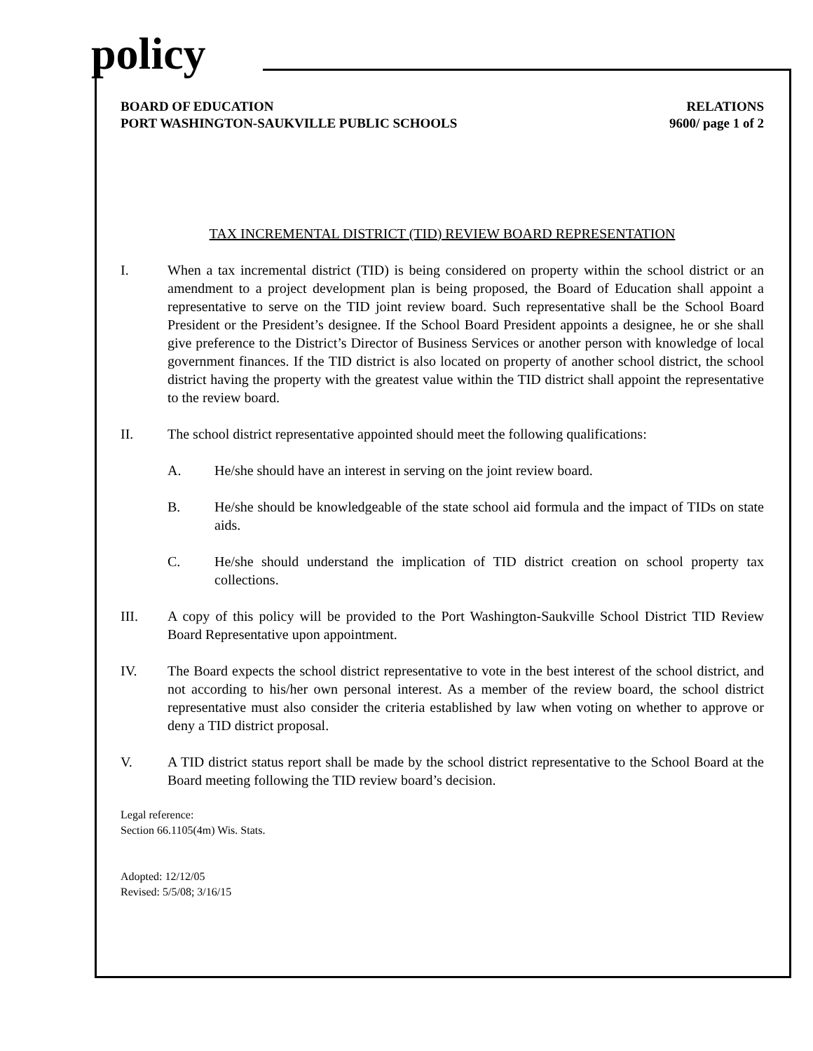policy
BOARD OF EDUCATION
PORT WASHINGTON-SAUKVILLE PUBLIC SCHOOLS
RELATIONS
9600/ page 1 of 2
TAX INCREMENTAL DISTRICT (TID) REVIEW BOARD REPRESENTATION
I. When a tax incremental district (TID) is being considered on property within the school district or an amendment to a project development plan is being proposed, the Board of Education shall appoint a representative to serve on the TID joint review board. Such representative shall be the School Board President or the President’s designee. If the School Board President appoints a designee, he or she shall give preference to the District’s Director of Business Services or another person with knowledge of local government finances. If the TID district is also located on property of another school district, the school district having the property with the greatest value within the TID district shall appoint the representative to the review board.
II. The school district representative appointed should meet the following qualifications:
A. He/she should have an interest in serving on the joint review board.
B. He/she should be knowledgeable of the state school aid formula and the impact of TIDs on state aids.
C. He/she should understand the implication of TID district creation on school property tax collections.
III. A copy of this policy will be provided to the Port Washington-Saukville School District TID Review Board Representative upon appointment.
IV. The Board expects the school district representative to vote in the best interest of the school district, and not according to his/her own personal interest. As a member of the review board, the school district representative must also consider the criteria established by law when voting on whether to approve or deny a TID district proposal.
V. A TID district status report shall be made by the school district representative to the School Board at the Board meeting following the TID review board’s decision.
Legal reference:
Section 66.1105(4m) Wis. Stats.
Adopted: 12/12/05
Revised: 5/5/08; 3/16/15